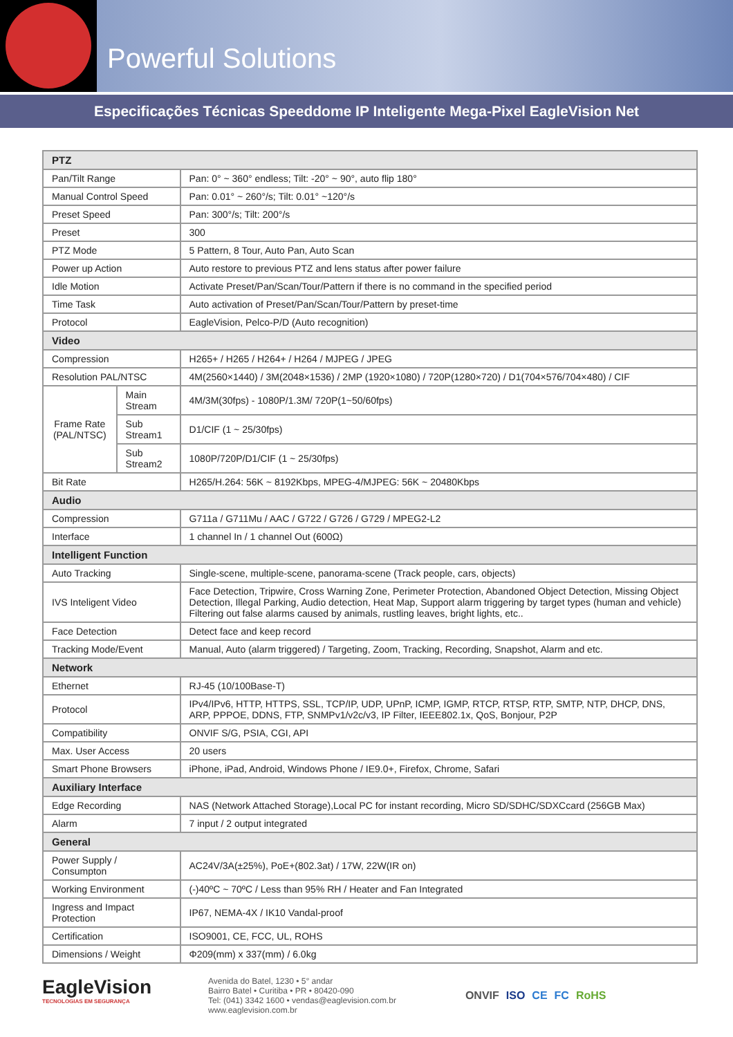Powerful Solutions
Especificações Técnicas Speeddome IP Inteligente Mega-Pixel EagleVision Net
| PTZ | | |
| --- | --- | --- |
| Pan/Tilt Range | | Pan: 0° ~ 360° endless; Tilt: -20° ~ 90°, auto flip 180° |
| Manual Control Speed | | Pan: 0.01° ~ 260°/s; Tilt: 0.01° ~120°/s |
| Preset Speed | | Pan: 300°/s; Tilt: 200°/s |
| Preset | | 300 |
| PTZ Mode | | 5 Pattern, 8 Tour, Auto Pan, Auto Scan |
| Power up Action | | Auto restore to previous PTZ and lens status after power failure |
| Idle Motion | | Activate Preset/Pan/Scan/Tour/Pattern if there is no command in the specified period |
| Time Task | | Auto activation of Preset/Pan/Scan/Tour/Pattern by preset-time |
| Protocol | | EagleVision, Pelco-P/D (Auto recognition) |
| Video | | |
| Compression | | H265+ / H265 / H264+ / H264 / MJPEG / JPEG |
| Resolution PAL/NTSC | | 4M(2560×1440) / 3M(2048×1536) / 2MP (1920×1080) / 720P(1280×720) / D1(704×576/704×480) / CIF |
| Frame Rate (PAL/NTSC) | Main Stream | 4M/3M(30fps) - 1080P/1.3M/ 720P(1~50/60fps) |
| | Sub Stream1 | D1/CIF (1 ~ 25/30fps) |
| | Sub Stream2 | 1080P/720P/D1/CIF (1 ~ 25/30fps) |
| Bit Rate | | H265/H.264: 56K ~ 8192Kbps, MPEG-4/MJPEG: 56K ~ 20480Kbps |
| Audio | | |
| Compression | | G711a / G711Mu / AAC / G722 / G726 / G729 / MPEG2-L2 |
| Interface | | 1 channel In / 1 channel Out (600Ω) |
| Intelligent Function | | |
| Auto Tracking | | Single-scene, multiple-scene, panorama-scene (Track people, cars, objects) |
| IVS Inteligent Video | | Face Detection, Tripwire, Cross Warning Zone, Perimeter Protection, Abandoned Object Detection, Missing Object Detection, Illegal Parking, Audio detection, Heat Map, Support alarm triggering by target types (human and vehicle) Filtering out false alarms caused by animals, rustling leaves, bright lights, etc.. |
| Face Detection | | Detect face and keep record |
| Tracking Mode/Event | | Manual, Auto (alarm triggered) / Targeting, Zoom, Tracking, Recording, Snapshot, Alarm and etc. |
| Network | | |
| Ethernet | | RJ-45 (10/100Base-T) |
| Protocol | | IPv4/IPv6, HTTP, HTTPS, SSL, TCP/IP, UDP, UPnP, ICMP, IGMP, RTCP, RTSP, RTP, SMTP, NTP, DHCP, DNS, ARP, PPPOE, DDNS, FTP, SNMPv1/v2c/v3, IP Filter, IEEE802.1x, QoS, Bonjour, P2P |
| Compatibility | | ONVIF S/G, PSIA, CGI, API |
| Max. User Access | | 20 users |
| Smart Phone Browsers | | iPhone, iPad, Android, Windows Phone / IE9.0+, Firefox, Chrome, Safari |
| Auxiliary Interface | | |
| Edge Recording | | NAS (Network Attached Storage),Local PC for instant recording, Micro SD/SDHC/SDXCcard (256GB Max) |
| Alarm | | 7 input / 2 output integrated |
| General | | |
| Power Supply / Consumpton | | AC24V/3A(±25%), PoE+(802.3at) / 17W, 22W(IR on) |
| Working Environment | | (-)40ºC ~ 70ºC / Less than 95% RH / Heater and Fan Integrated |
| Ingress and Impact Protection | | IP67, NEMA-4X / IK10 Vandal-proof |
| Certification | | ISO9001, CE, FCC, UL, ROHS |
| Dimensions / Weight | | Φ209(mm) x 337(mm) / 6.0kg |
EagleVision
TECNOLOGIAS EM SEGURANÇA
Avenida do Batel, 1230 • 5° andar
Bairro Batel • Curitiba • PR • 80420-090
Tel: (041) 3342 1600 • vendas@eaglevision.com.br
www.eaglevision.com.br
ONVIF ISO CE FC RoHS